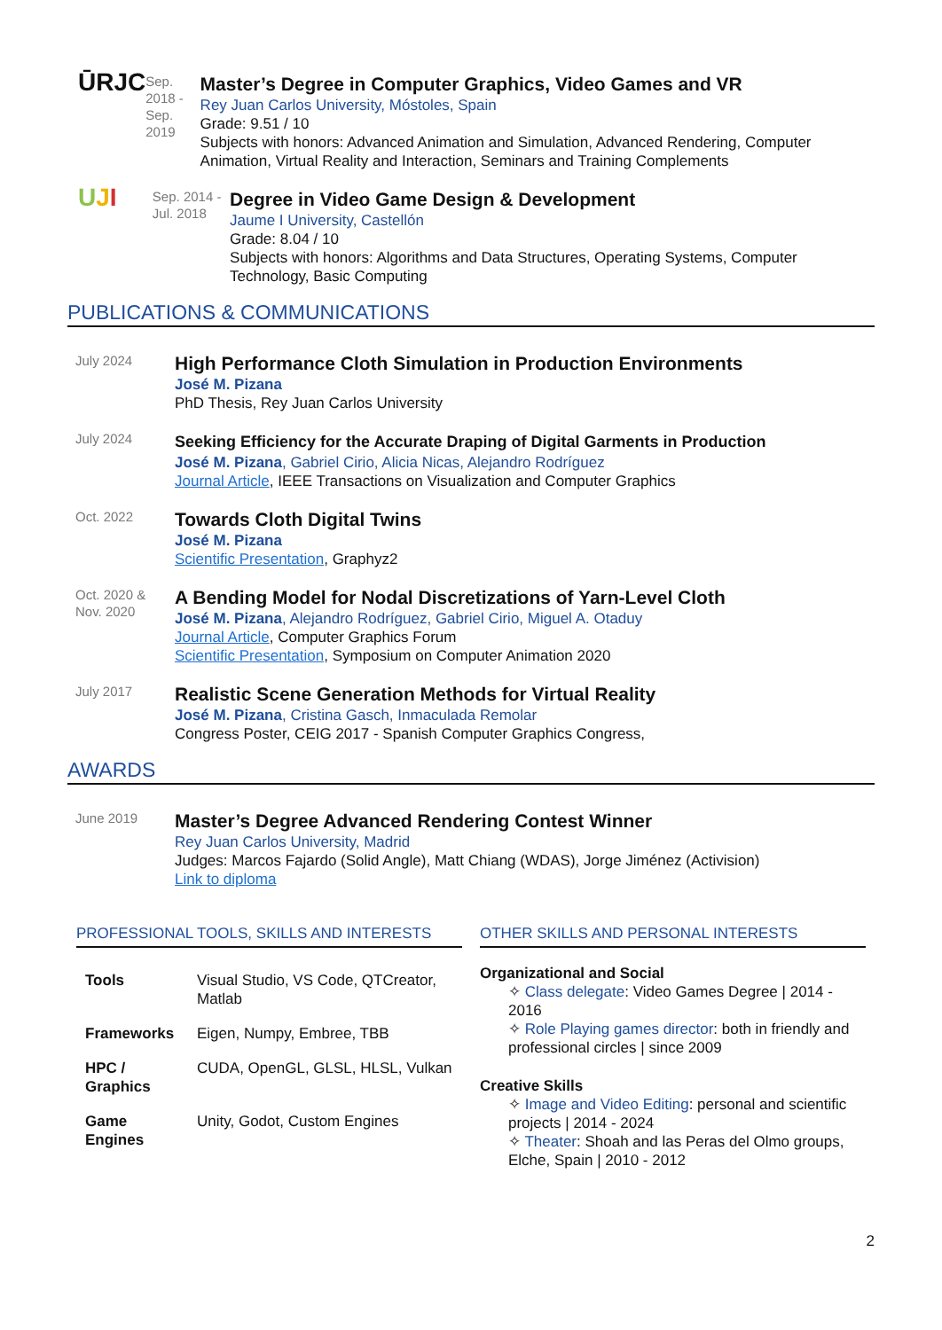ŪRJC
Sep. 2018 -
Sep. 2019
Master’s Degree in Computer Graphics, Video Games and VR
Rey Juan Carlos University, Móstoles, Spain
Grade: 9.51 / 10
Subjects with honors: Advanced Animation and Simulation, Advanced Rendering, Computer Animation, Virtual Reality and Interaction, Seminars and Training Complements
UJI
Sep. 2014 -
Jul. 2018
Degree in Video Game Design & Development
Jaume I University, Castellón
Grade: 8.04 / 10
Subjects with honors: Algorithms and Data Structures, Operating Systems, Computer Technology, Basic Computing
PUBLICATIONS & COMMUNICATIONS
July 2024
High Performance Cloth Simulation in Production Environments
José M. Pizana
PhD Thesis, Rey Juan Carlos University
July 2024
Seeking Efficiency for the Accurate Draping of Digital Garments in Production
José M. Pizana, Gabriel Cirio, Alicia Nicas, Alejandro Rodríguez
Journal Article, IEEE Transactions on Visualization and Computer Graphics
Oct. 2022
Towards Cloth Digital Twins
José M. Pizana
Scientific Presentation, Graphyz2
Oct. 2020 &
Nov. 2020
A Bending Model for Nodal Discretizations of Yarn-Level Cloth
José M. Pizana, Alejandro Rodríguez, Gabriel Cirio, Miguel A. Otaduy
Journal Article, Computer Graphics Forum
Scientific Presentation, Symposium on Computer Animation 2020
July 2017
Realistic Scene Generation Methods for Virtual Reality
José M. Pizana, Cristina Gasch, Inmaculada Remolar
Congress Poster, CEIG 2017 - Spanish Computer Graphics Congress,
AWARDS
June 2019
Master’s Degree Advanced Rendering Contest Winner
Rey Juan Carlos University, Madrid
Judges: Marcos Fajardo (Solid Angle), Matt Chiang (WDAS), Jorge Jiménez (Activision)
Link to diploma
PROFESSIONAL TOOLS, SKILLS AND INTERESTS
| Tools | Visual Studio, VS Code, QTCreator, Matlab |
| Frameworks | Eigen, Numpy, Embree, TBB |
| HPC / Graphics | CUDA, OpenGL, GLSL, HLSL, Vulkan |
| Game Engines | Unity, Godot, Custom Engines |
OTHER SKILLS AND PERSONAL INTERESTS
Organizational and Social
✧ Class delegate: Video Games Degree | 2014 - 2016
✧ Role Playing games director: both in friendly and professional circles | since 2009
Creative Skills
✧ Image and Video Editing: personal and scientific projects | 2014 - 2024
✧ Theater: Shoah and las Peras del Olmo groups, Elche, Spain | 2010 - 2012
2